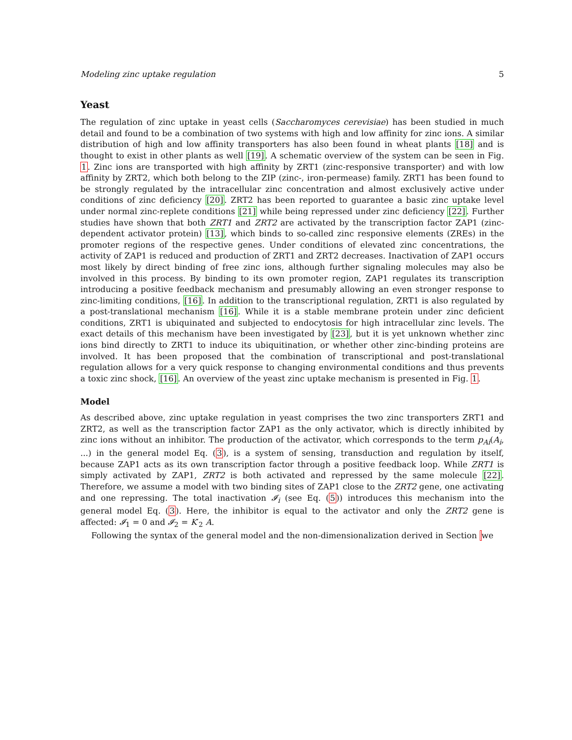Modeling zinc uptake regulation 5
Yeast
The regulation of zinc uptake in yeast cells (Saccharomyces cerevisiae) has been studied in much detail and found to be a combination of two systems with high and low affinity for zinc ions. A similar distribution of high and low affinity transporters has also been found in wheat plants [18] and is thought to exist in other plants as well [19]. A schematic overview of the system can be seen in Fig. 1. Zinc ions are transported with high affinity by ZRT1 (zinc-responsive transporter) and with low affinity by ZRT2, which both belong to the ZIP (zinc-, iron-permease) family. ZRT1 has been found to be strongly regulated by the intracellular zinc concentration and almost exclusively active under conditions of zinc deficiency [20]. ZRT2 has been reported to guarantee a basic zinc uptake level under normal zinc-replete conditions [21] while being repressed under zinc deficiency [22]. Further studies have shown that both ZRT1 and ZRT2 are activated by the transcription factor ZAP1 (zinc-dependent activator protein) [13], which binds to so-called zinc responsive elements (ZREs) in the promoter regions of the respective genes. Under conditions of elevated zinc concentrations, the activity of ZAP1 is reduced and production of ZRT1 and ZRT2 decreases. Inactivation of ZAP1 occurs most likely by direct binding of free zinc ions, although further signaling molecules may also be involved in this process. By binding to its own promoter region, ZAP1 regulates its transcription introducing a positive feedback mechanism and presumably allowing an even stronger response to zinc-limiting conditions, [16]. In addition to the transcriptional regulation, ZRT1 is also regulated by a post-translational mechanism [16]. While it is a stable membrane protein under zinc deficient conditions, ZRT1 is ubiquinated and subjected to endocytosis for high intracellular zinc levels. The exact details of this mechanism have been investigated by [23], but it is yet unknown whether zinc ions bind directly to ZRT1 to induce its ubiquitination, or whether other zinc-binding proteins are involved. It has been proposed that the combination of transcriptional and post-translational regulation allows for a very quick response to changing environmental conditions and thus prevents a toxic zinc shock, [16]. An overview of the yeast zinc uptake mechanism is presented in Fig. 1.
Model
As described above, zinc uptake regulation in yeast comprises the two zinc transporters ZRT1 and ZRT2, as well as the transcription factor ZAP1 as the only activator, which is directly inhibited by zinc ions without an inhibitor. The production of the activator, which corresponds to the term p<sub>Ai</sub>(A<sub>i</sub>, ...) in the general model Eq. (3), is a system of sensing, transduction and regulation by itself, because ZAP1 acts as its own transcription factor through a positive feedback loop. While ZRT1 is simply activated by ZAP1, ZRT2 is both activated and repressed by the same molecule [22]. Therefore, we assume a model with two binding sites of ZAP1 close to the ZRT2 gene, one activating and one repressing. The total inactivation 𝓘<sub>i</sub> (see Eq. (5)) introduces this mechanism into the general model Eq. (3). Here, the inhibitor is equal to the activator and only the ZRT2 gene is affected: 𝓘<sub>1</sub> = 0 and 𝓘<sub>2</sub> = K′<sub>2</sub> A.
Following the syntax of the general model and the non-dimensionalization derived in Section we